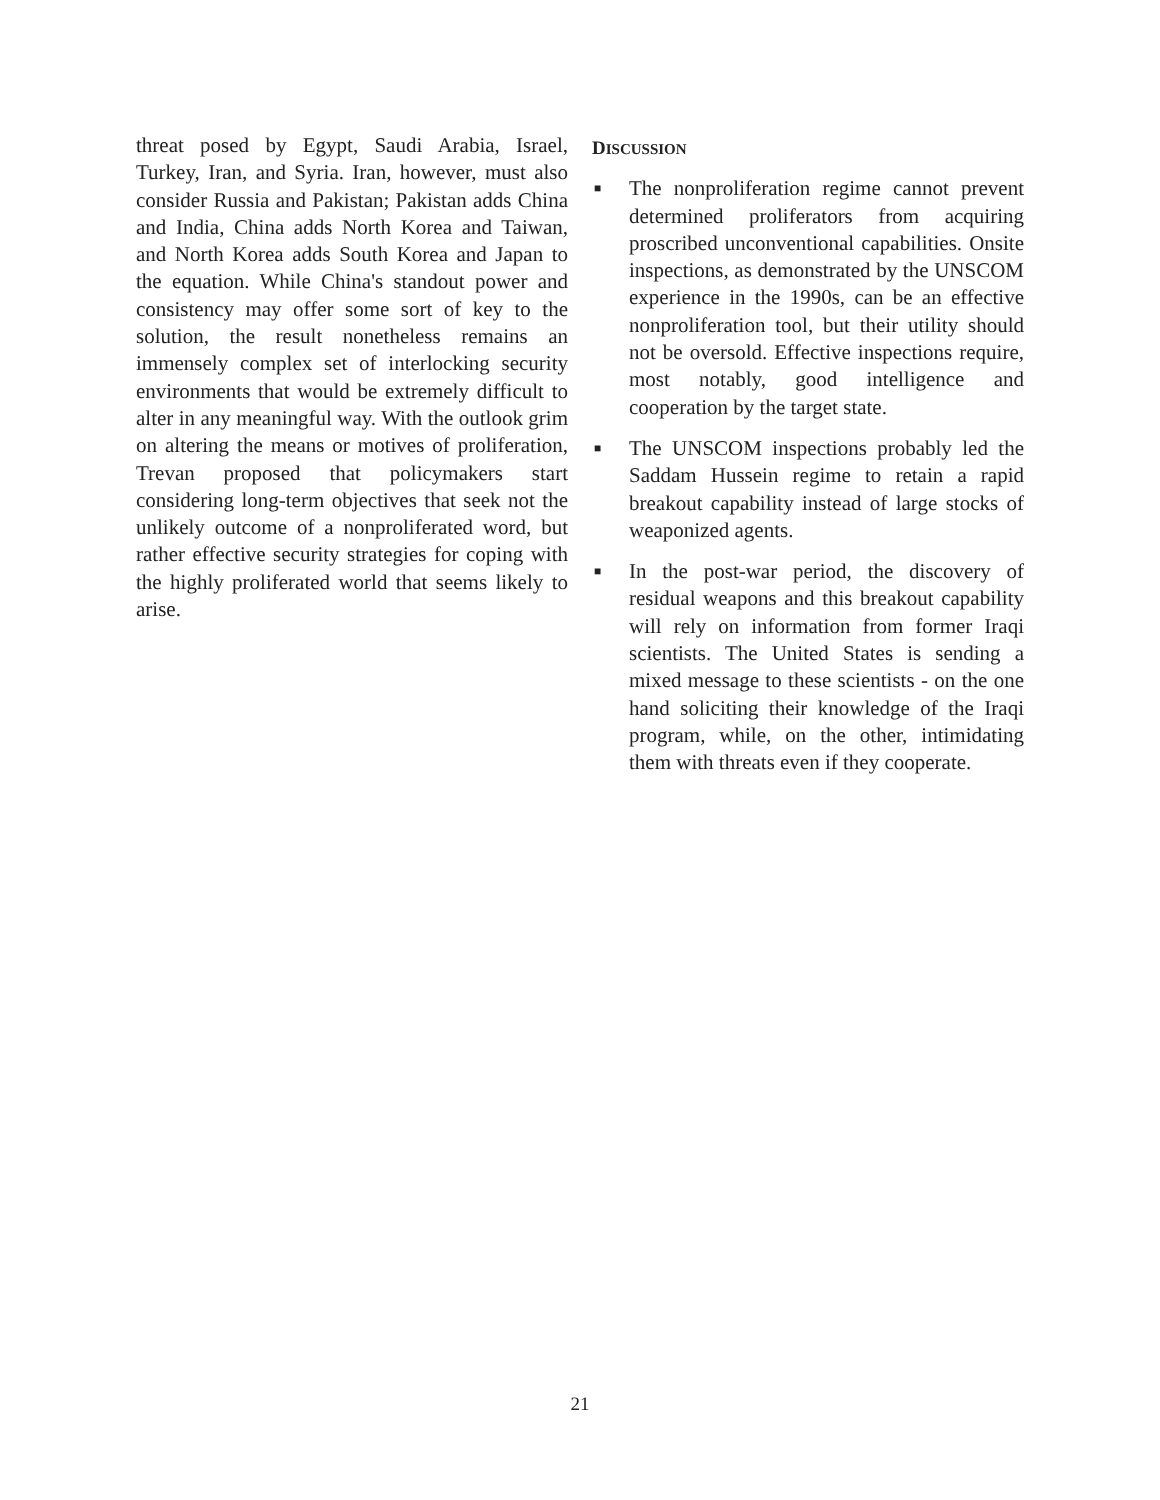threat posed by Egypt, Saudi Arabia, Israel, Turkey, Iran, and Syria. Iran, however, must also consider Russia and Pakistan; Pakistan adds China and India, China adds North Korea and Taiwan, and North Korea adds South Korea and Japan to the equation. While China's standout power and consistency may offer some sort of key to the solution, the result nonetheless remains an immensely complex set of interlocking security environments that would be extremely difficult to alter in any meaningful way. With the outlook grim on altering the means or motives of proliferation, Trevan proposed that policymakers start considering long-term objectives that seek not the unlikely outcome of a nonproliferated word, but rather effective security strategies for coping with the highly proliferated world that seems likely to arise.
DISCUSSION
■ The nonproliferation regime cannot prevent determined proliferators from acquiring proscribed unconventional capabilities. Onsite inspections, as demonstrated by the UNSCOM experience in the 1990s, can be an effective nonproliferation tool, but their utility should not be oversold. Effective inspections require, most notably, good intelligence and cooperation by the target state.
■ The UNSCOM inspections probably led the Saddam Hussein regime to retain a rapid breakout capability instead of large stocks of weaponized agents.
■ In the post-war period, the discovery of residual weapons and this breakout capability will rely on information from former Iraqi scientists. The United States is sending a mixed message to these scientists - on the one hand soliciting their knowledge of the Iraqi program, while, on the other, intimidating them with threats even if they cooperate.
21